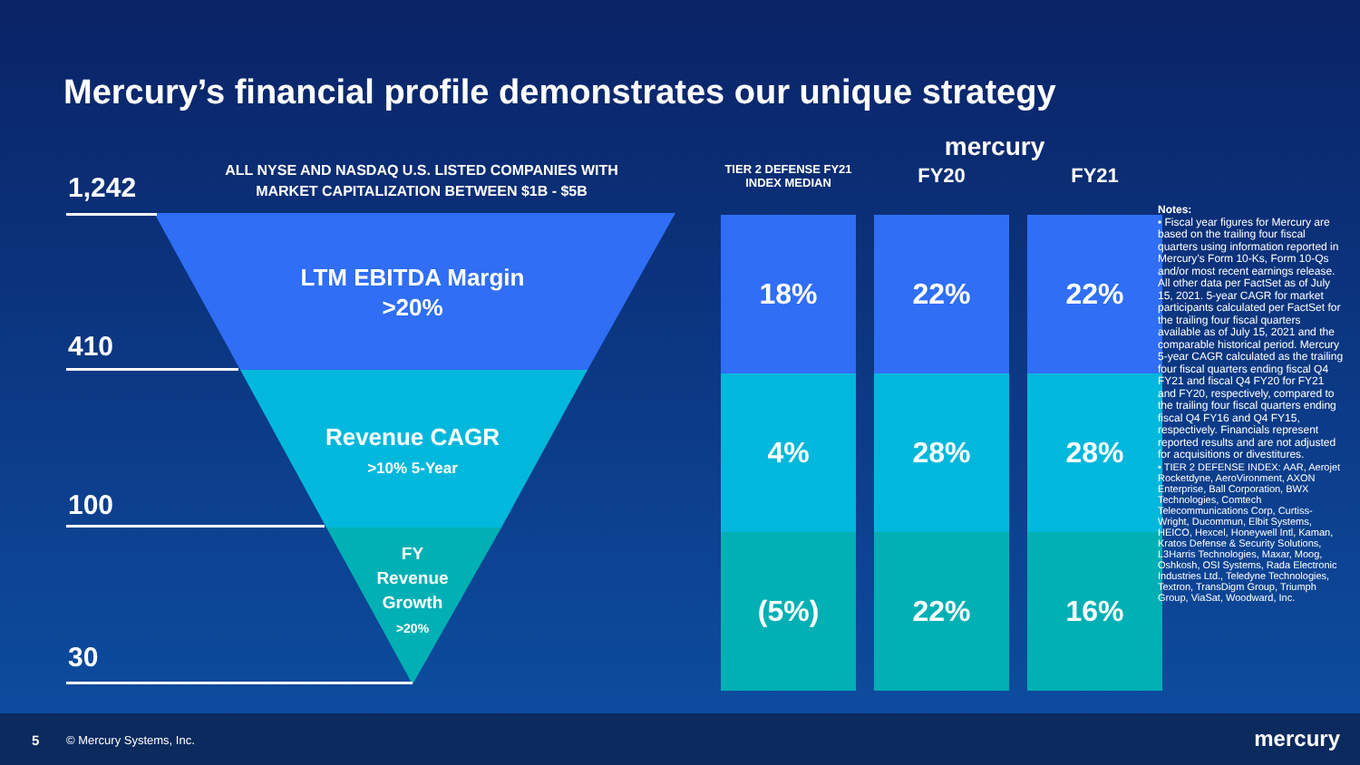Mercury’s financial profile demonstrates our unique strategy
ALL NYSE AND NASDAQ U.S. LISTED COMPANIES WITH MARKET CAPITALIZATION BETWEEN $1B - $5B
1,242
410
100
30
LTM EBITDA Margin
>20%
Revenue CAGR
>10% 5-Year
FY
Revenue
Growth
>20%
mercury
| TIER 2 DEFENSE FY21 INDEX MEDIAN | FY20 | FY21 |
| --- | --- | --- |
| 18% | 22% | 22% |
| 4% | 28% | 28% |
| (5%) | 22% | 16% |
Notes:
• Fiscal year figures for Mercury are based on the trailing four fiscal quarters using information reported in Mercury’s Form 10-Ks, Form 10-Qs and/or most recent earnings release. All other data per FactSet as of July 15, 2021. 5-year CAGR for market participants calculated per FactSet for the trailing four fiscal quarters available as of July 15, 2021 and the comparable historical period. Mercury 5-year CAGR calculated as the trailing four fiscal quarters ending fiscal Q4 FY21 and fiscal Q4 FY20 for FY21 and FY20, respectively, compared to the trailing four fiscal quarters ending fiscal Q4 FY16 and Q4 FY15, respectively. Financials represent reported results and are not adjusted for acquisitions or divestitures.
• TIER 2 DEFENSE INDEX: AAR, Aerojet Rocketdyne, AeroVironment, AXON Enterprise, Ball Corporation, BWX Technologies, Comtech Telecommunications Corp, Curtiss-Wright, Ducommun, Elbit Systems, HEICO, Hexcel, Honeywell Intl, Kaman, Kratos Defense & Security Solutions, L3Harris Technologies, Maxar, Moog, Oshkosh, OSI Systems, Rada Electronic Industries Ltd., Teledyne Technologies, Textron, TransDigm Group, Triumph Group, ViaSat, Woodward, Inc.
5 © Mercury Systems, Inc. mercury